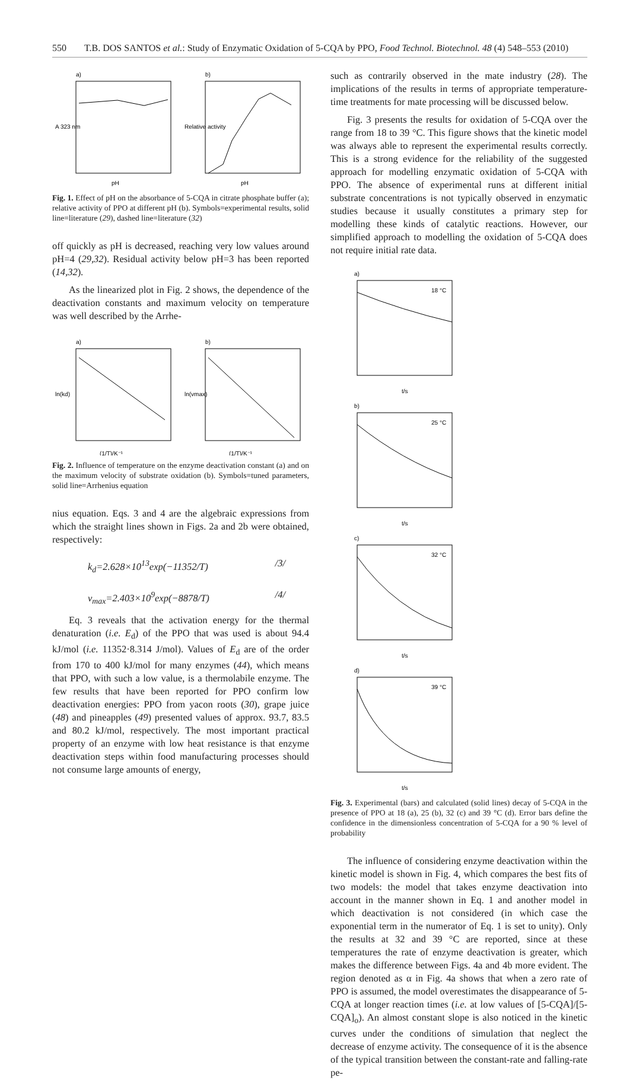550 T.B. DOS SANTOS et al.: Study of Enzymatic Oxidation of 5-CQA by PPO, Food Technol. Biotechnol. 48 (4) 548–553 (2010)
a)
pH
A 323 nm
b)
pH
Relative activity
Fig. 1. Effect of pH on the absorbance of 5-CQA in citrate phosphate buffer (a); relative activity of PPO at different pH (b). Symbols=experimental results, solid line=literature (29), dashed line=literature (32)
off quickly as pH is decreased, reaching very low values around pH=4 (29,32). Residual activity below pH=3 has been reported (14,32).
As the linearized plot in Fig. 2 shows, the dependence of the deactivation constants and maximum velocity on temperature was well described by the Arrhe-
a)
(1/T)/K⁻¹
ln(kd)
b)
(1/T)/K⁻¹
ln(vmax)
Fig. 2. Influence of temperature on the enzyme deactivation constant (a) and on the maximum velocity of substrate oxidation (b). Symbols=tuned parameters, solid line=Arrhenius equation
nius equation. Eqs. 3 and 4 are the algebraic expressions from which the straight lines shown in Figs. 2a and 2b were obtained, respectively:
k<sub>d</sub>=2.628×10<sup>13</sup>exp(−11352/T) /3/
v<sub>max</sub>=2.403×10<sup>9</sup>exp(−8878/T) /4/
Eq. 3 reveals that the activation energy for the thermal denaturation (i.e. E<sub>d</sub>) of the PPO that was used is about 94.4 kJ/mol (i.e. 11352·8.314 J/mol). Values of E<sub>d</sub> are of the order from 170 to 400 kJ/mol for many enzymes (44), which means that PPO, with such a low value, is a thermolabile enzyme. The few results that have been reported for PPO confirm low deactivation energies: PPO from yacon roots (30), grape juice (48) and pineapples (49) presented values of approx. 93.7, 83.5 and 80.2 kJ/mol, respectively. The most important practical property of an enzyme with low heat resistance is that enzyme deactivation steps within food manufacturing processes should not consume large amounts of energy,
such as contrarily observed in the mate industry (28). The implications of the results in terms of appropriate temperature-time treatments for mate processing will be discussed below.
Fig. 3 presents the results for oxidation of 5-CQA over the range from 18 to 39 °C. This figure shows that the kinetic model was always able to represent the experimental results correctly. This is a strong evidence for the reliability of the suggested approach for modelling enzymatic oxidation of 5-CQA with PPO. The absence of experimental runs at different initial substrate concentrations is not typically observed in enzymatic studies because it usually constitutes a primary step for modelling these kinds of catalytic reactions. However, our simplified approach to modelling the oxidation of 5-CQA does not require initial rate data.
a)
18 °C
t/s
b)
25 °C
t/s
c)
32 °C
t/s
d)
39 °C
t/s
Fig. 3. Experimental (bars) and calculated (solid lines) decay of 5-CQA in the presence of PPO at 18 (a), 25 (b), 32 (c) and 39 °C (d). Error bars define the confidence in the dimensionless concentration of 5-CQA for a 90 % level of probability
The influence of considering enzyme deactivation within the kinetic model is shown in Fig. 4, which compares the best fits of two models: the model that takes enzyme deactivation into account in the manner shown in Eq. 1 and another model in which deactivation is not considered (in which case the exponential term in the numerator of Eq. 1 is set to unity). Only the results at 32 and 39 °C are reported, since at these temperatures the rate of enzyme deactivation is greater, which makes the difference between Figs. 4a and 4b more evident. The region denoted as α in Fig. 4a shows that when a zero rate of PPO is assumed, the model overestimates the disappearance of 5-CQA at longer reaction times (i.e. at low values of [5-CQA]/[5-CQA]<sub>o</sub>). An almost constant slope is also noticed in the kinetic curves under the conditions of simulation that neglect the decrease of enzyme activity. The consequence of it is the absence of the typical transition between the constant-rate and falling-rate pe-